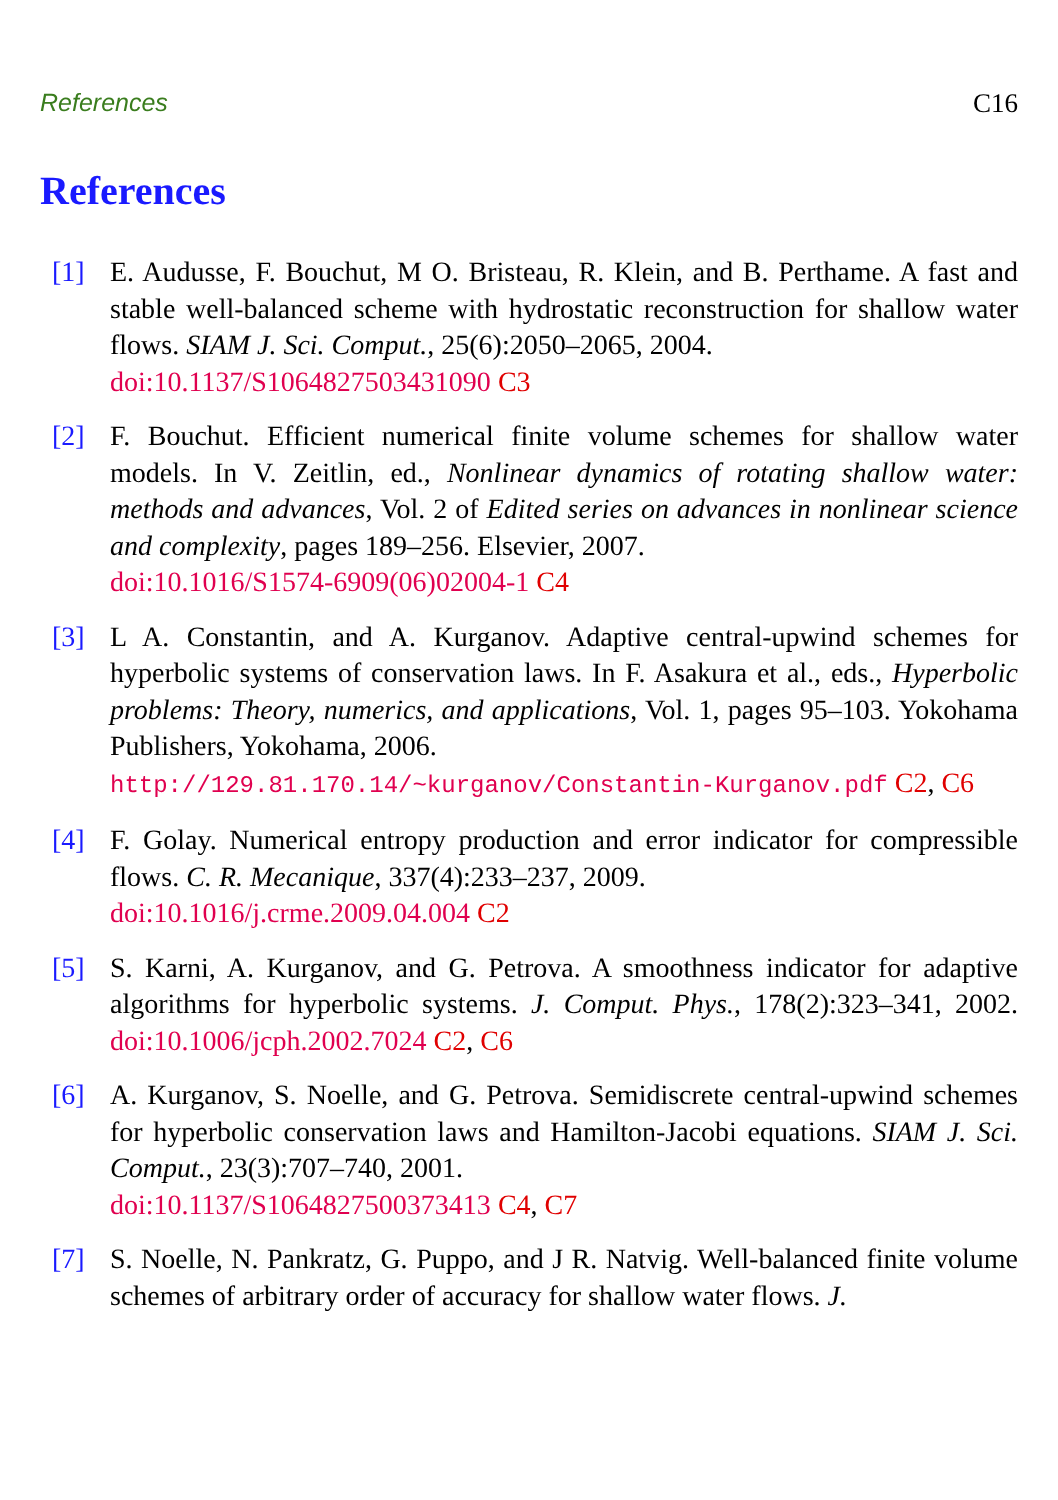References C16
References
[1] E. Audusse, F. Bouchut, M O. Bristeau, R. Klein, and B. Perthame. A fast and stable well-balanced scheme with hydrostatic reconstruction for shallow water flows. SIAM J. Sci. Comput., 25(6):2050–2065, 2004.
doi:10.1137/S1064827503431090 C3
[2] F. Bouchut. Efficient numerical finite volume schemes for shallow water models. In V. Zeitlin, ed., Nonlinear dynamics of rotating shallow water: methods and advances, Vol. 2 of Edited series on advances in nonlinear science and complexity, pages 189–256. Elsevier, 2007.
doi:10.1016/S1574-6909(06)02004-1 C4
[3] L A. Constantin, and A. Kurganov. Adaptive central-upwind schemes for hyperbolic systems of conservation laws. In F. Asakura et al., eds., Hyperbolic problems: Theory, numerics, and applications, Vol. 1, pages 95–103. Yokohama Publishers, Yokohama, 2006.
http://129.81.170.14/~kurganov/Constantin-Kurganov.pdf C2, C6
[4] F. Golay. Numerical entropy production and error indicator for compressible flows. C. R. Mecanique, 337(4):233–237, 2009.
doi:10.1016/j.crme.2009.04.004 C2
[5] S. Karni, A. Kurganov, and G. Petrova. A smoothness indicator for adaptive algorithms for hyperbolic systems. J. Comput. Phys., 178(2):323–341, 2002. doi:10.1006/jcph.2002.7024 C2, C6
[6] A. Kurganov, S. Noelle, and G. Petrova. Semidiscrete central-upwind schemes for hyperbolic conservation laws and Hamilton-Jacobi equations. SIAM J. Sci. Comput., 23(3):707–740, 2001.
doi:10.1137/S1064827500373413 C4, C7
[7] S. Noelle, N. Pankratz, G. Puppo, and J R. Natvig. Well-balanced finite volume schemes of arbitrary order of accuracy for shallow water flows. J.